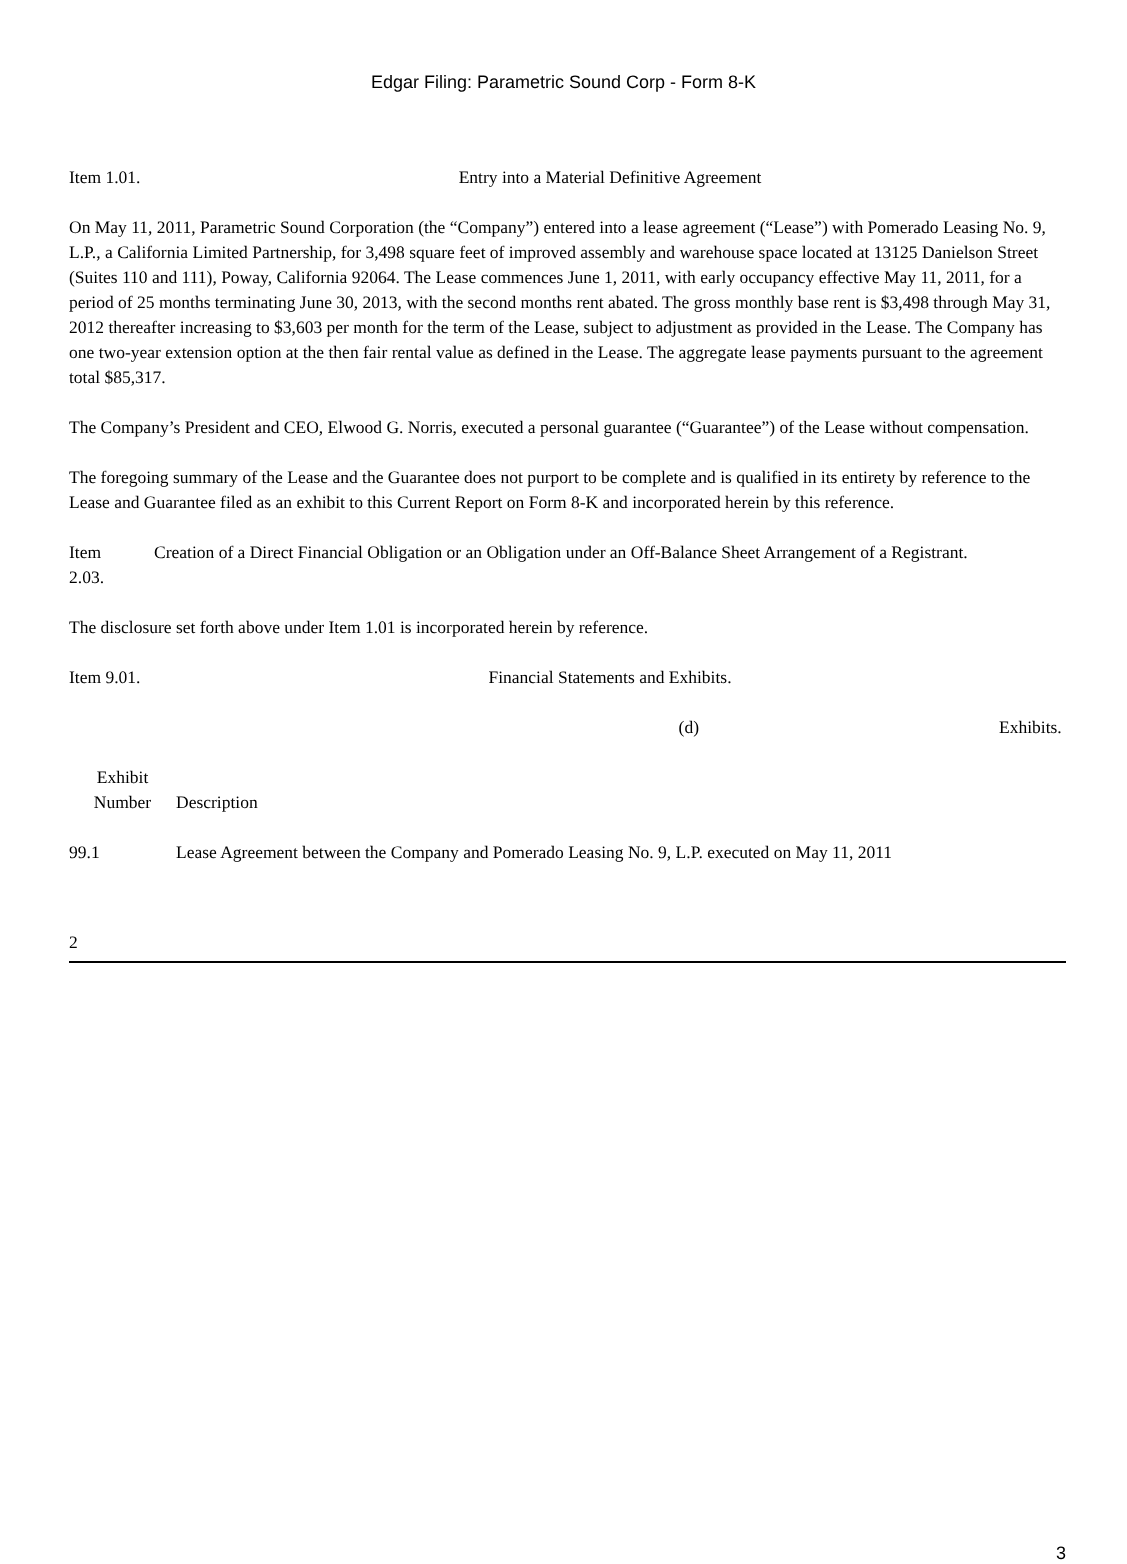Edgar Filing: Parametric Sound Corp - Form 8-K
Item 1.01.
Entry into a Material Definitive Agreement
On May 11, 2011, Parametric Sound Corporation (the “Company”) entered into a lease agreement (“Lease”) with Pomerado Leasing No. 9, L.P., a California Limited Partnership, for 3,498 square feet of improved assembly and warehouse space located at 13125 Danielson Street (Suites 110 and 111), Poway, California 92064. The Lease commences June 1, 2011, with early occupancy effective May 11, 2011, for a period of 25 months terminating June 30, 2013, with the second months rent abated. The gross monthly base rent is $3,498 through May 31, 2012 thereafter increasing to $3,603 per month for the term of the Lease, subject to adjustment as provided in the Lease. The Company has one two-year extension option at the then fair rental value as defined in the Lease. The aggregate lease payments pursuant to the agreement total $85,317.
The Company’s President and CEO, Elwood G. Norris, executed a personal guarantee (“Guarantee”) of the Lease without compensation.
The foregoing summary of the Lease and the Guarantee does not purport to be complete and is qualified in its entirety by reference to the Lease and Guarantee filed as an exhibit to this Current Report on Form 8-K and incorporated herein by this reference.
Item
2.03.
Creation of a Direct Financial Obligation or an Obligation under an Off-Balance Sheet Arrangement of a Registrant.
The disclosure set forth above under Item 1.01 is incorporated herein by reference.
Item 9.01.
Financial Statements and Exhibits.
(d) Exhibits.
| Exhibit Number | Description |
| 99.1 | Lease Agreement between the Company and Pomerado Leasing No. 9, L.P. executed on May 11, 2011 |
2
3